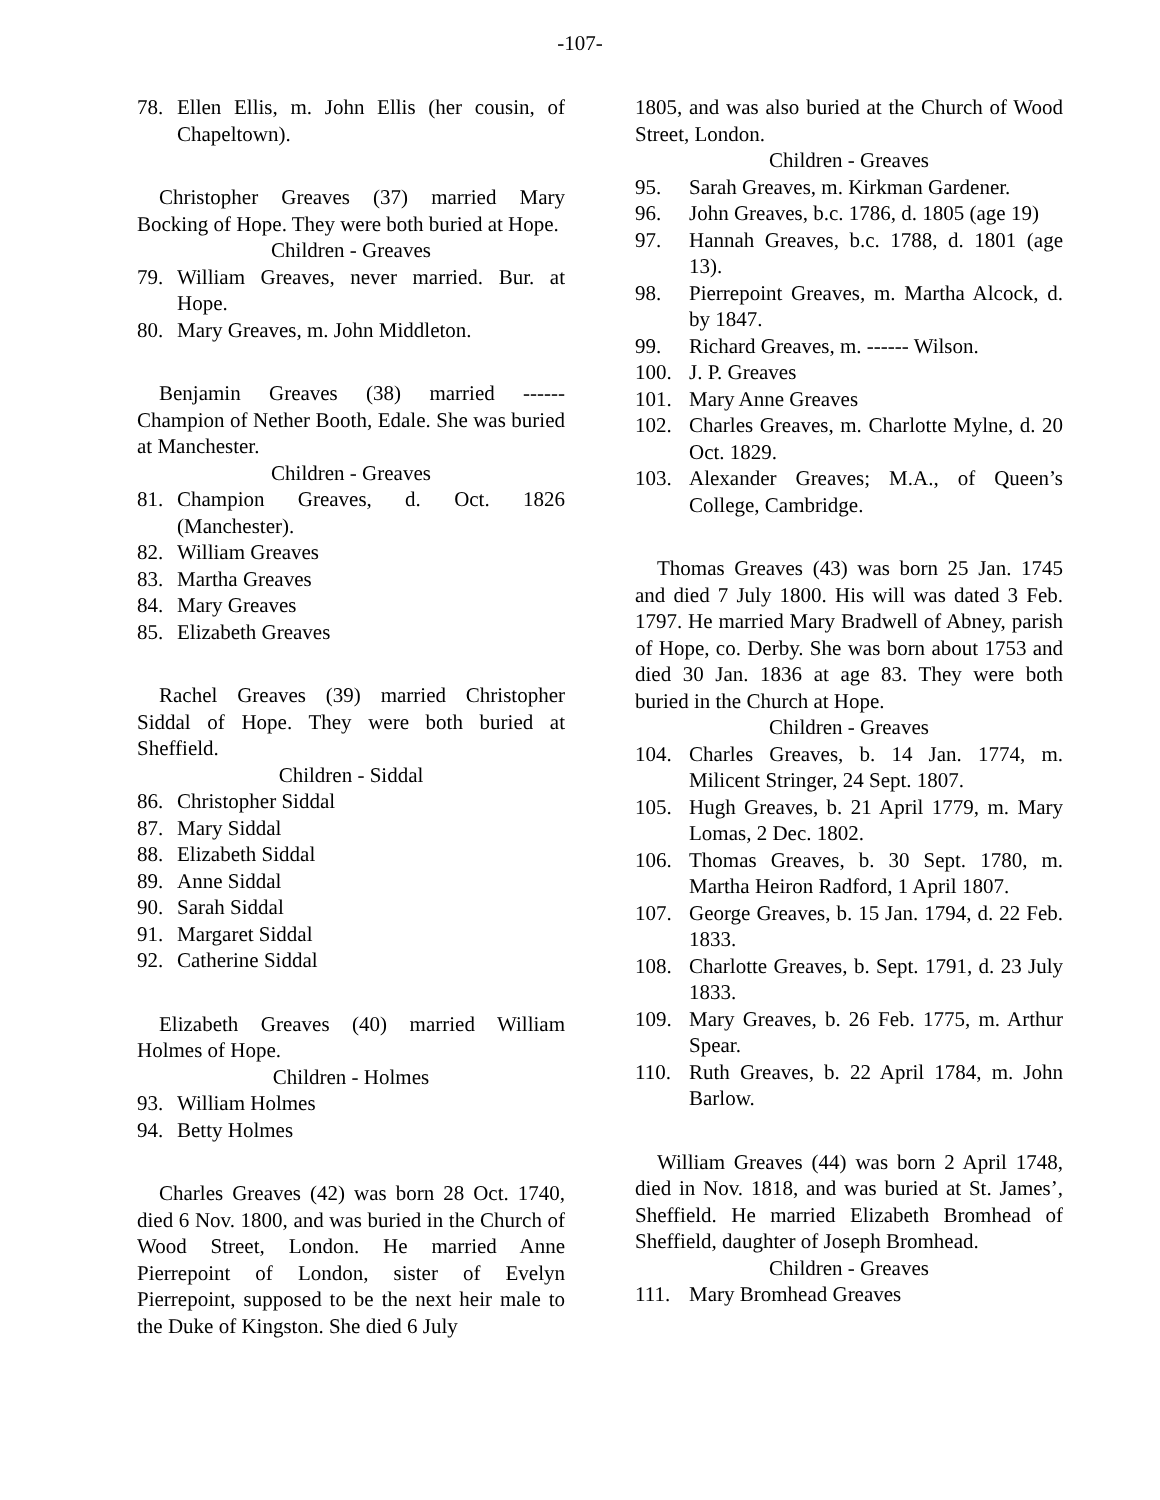-107-
78. Ellen Ellis, m. John Ellis (her cousin, of Chapeltown).
Christopher Greaves (37) married Mary Bocking of Hope. They were both buried at Hope.
Children - Greaves
79. William Greaves, never married. Bur. at Hope.
80. Mary Greaves, m. John Middleton.
Benjamin Greaves (38) married ------ Champion of Nether Booth, Edale. She was buried at Manchester.
Children - Greaves
81. Champion Greaves, d. Oct. 1826 (Manchester).
82. William Greaves
83. Martha Greaves
84. Mary Greaves
85. Elizabeth Greaves
Rachel Greaves (39) married Christopher Siddal of Hope. They were both buried at Sheffield.
Children - Siddal
86. Christopher Siddal
87. Mary Siddal
88. Elizabeth Siddal
89. Anne Siddal
90. Sarah Siddal
91. Margaret Siddal
92. Catherine Siddal
Elizabeth Greaves (40) married William Holmes of Hope.
Children - Holmes
93. William Holmes
94. Betty Holmes
Charles Greaves (42) was born 28 Oct. 1740, died 6 Nov. 1800, and was buried in the Church of Wood Street, London. He married Anne Pierrepoint of London, sister of Evelyn Pierrepoint, supposed to be the next heir male to the Duke of Kingston. She died 6 July
1805, and was also buried at the Church of Wood Street, London.
Children - Greaves
95. Sarah Greaves, m. Kirkman Gardener.
96. John Greaves, b.c. 1786, d. 1805 (age 19)
97. Hannah Greaves, b.c. 1788, d. 1801 (age 13).
98. Pierrepoint Greaves, m. Martha Alcock, d. by 1847.
99. Richard Greaves, m. ------ Wilson.
100. J. P. Greaves
101. Mary Anne Greaves
102. Charles Greaves, m. Charlotte Mylne, d. 20 Oct. 1829.
103. Alexander Greaves; M.A., of Queen’s College, Cambridge.
Thomas Greaves (43) was born 25 Jan. 1745 and died 7 July 1800. His will was dated 3 Feb. 1797. He married Mary Bradwell of Abney, parish of Hope, co. Derby. She was born about 1753 and died 30 Jan. 1836 at age 83. They were both buried in the Church at Hope.
Children - Greaves
104. Charles Greaves, b. 14 Jan. 1774, m. Milicent Stringer, 24 Sept. 1807.
105. Hugh Greaves, b. 21 April 1779, m. Mary Lomas, 2 Dec. 1802.
106. Thomas Greaves, b. 30 Sept. 1780, m. Martha Heiron Radford, 1 April 1807.
107. George Greaves, b. 15 Jan. 1794, d. 22 Feb. 1833.
108. Charlotte Greaves, b. Sept. 1791, d. 23 July 1833.
109. Mary Greaves, b. 26 Feb. 1775, m. Arthur Spear.
110. Ruth Greaves, b. 22 April 1784, m. John Barlow.
William Greaves (44) was born 2 April 1748, died in Nov. 1818, and was buried at St. James’, Sheffield. He married Elizabeth Bromhead of Sheffield, daughter of Joseph Bromhead.
Children - Greaves
111. Mary Bromhead Greaves